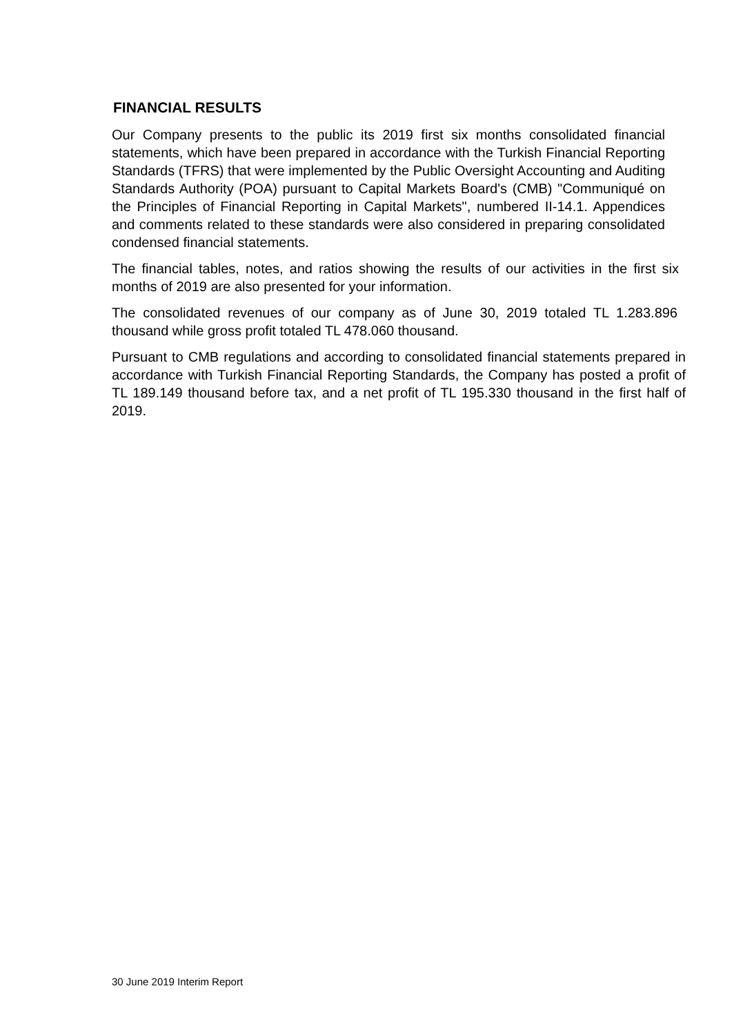FINANCIAL RESULTS
Our Company presents to the public its 2019 first six months consolidated financial statements, which have been prepared in accordance with the Turkish Financial Reporting Standards (TFRS) that were implemented by the Public Oversight Accounting and Auditing Standards Authority (POA) pursuant to Capital Markets Board's (CMB) "Communiqué on the Principles of Financial Reporting in Capital Markets", numbered II-14.1. Appendices and comments related to these standards were also considered in preparing consolidated condensed financial statements.
The financial tables, notes, and ratios showing the results of our activities in the first six months of 2019 are also presented for your information.
The consolidated revenues of our company as of June 30, 2019 totaled TL 1.283.896 thousand while gross profit totaled TL 478.060 thousand.
Pursuant to CMB regulations and according to consolidated financial statements prepared in accordance with Turkish Financial Reporting Standards, the Company has posted a profit of TL 189.149 thousand before tax, and a net profit of TL 195.330 thousand in the first half of 2019.
30 June 2019 Interim Report